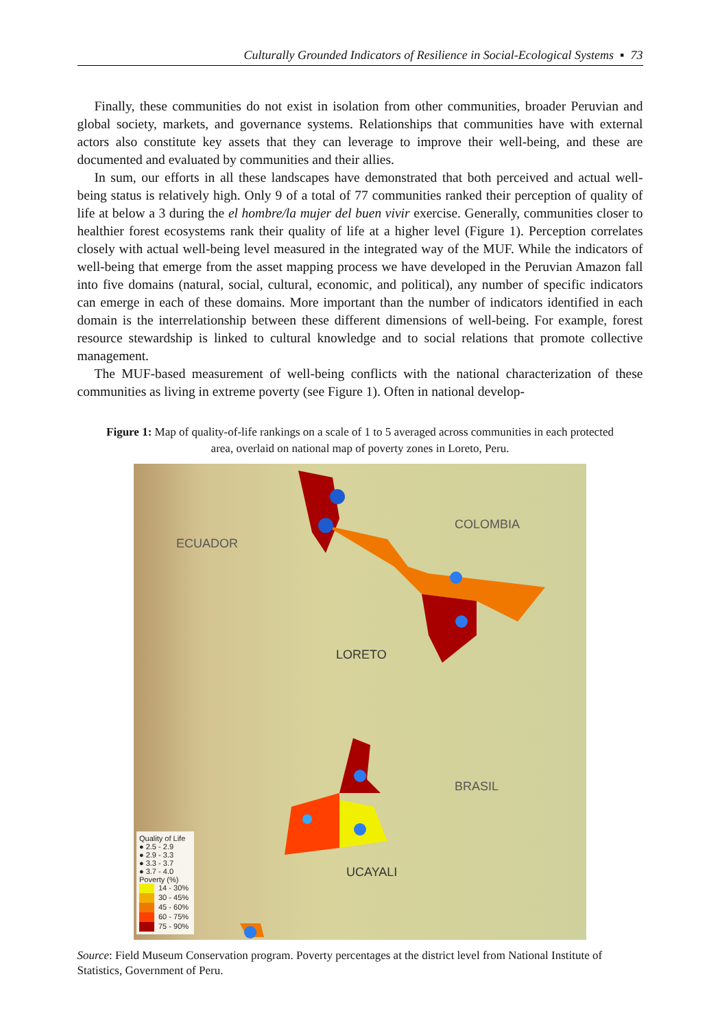Culturally Grounded Indicators of Resilience in Social-Ecological Systems ▪ 73
Finally, these communities do not exist in isolation from other communities, broader Peruvian and global society, markets, and governance systems. Relationships that communities have with external actors also constitute key assets that they can leverage to improve their well-being, and these are documented and evaluated by communities and their allies.
In sum, our efforts in all these landscapes have demonstrated that both perceived and actual well-being status is relatively high. Only 9 of a total of 77 communities ranked their perception of quality of life at below a 3 during the el hombre/la mujer del buen vivir exercise. Generally, communities closer to healthier forest ecosystems rank their quality of life at a higher level (Figure 1). Perception correlates closely with actual well-being level measured in the integrated way of the MUF. While the indicators of well-being that emerge from the asset mapping process we have developed in the Peruvian Amazon fall into five domains (natural, social, cultural, economic, and political), any number of specific indicators can emerge in each of these domains. More important than the number of indicators identified in each domain is the interrelationship between these different dimensions of well-being. For example, forest resource stewardship is linked to cultural knowledge and to social relations that promote collective management.
The MUF-based measurement of well-being conflicts with the national characterization of these communities as living in extreme poverty (see Figure 1). Often in national develop-
Figure 1: Map of quality-of-life rankings on a scale of 1 to 5 averaged across communities in each protected area, overlaid on national map of poverty zones in Loreto, Peru.
ECUADOR
COLOMBIA
LORETO
BRASIL
UCAYALI
Quality of Life
● 2.5 - 2.9
● 2.9 - 3.3
● 3.3 - 3.7
● 3.7 - 4.0
Poverty (%)
14 - 30%
30 - 45%
45 - 60%
60 - 75%
75 - 90%
Source: Field Museum Conservation program. Poverty percentages at the district level from National Institute of Statistics, Government of Peru.